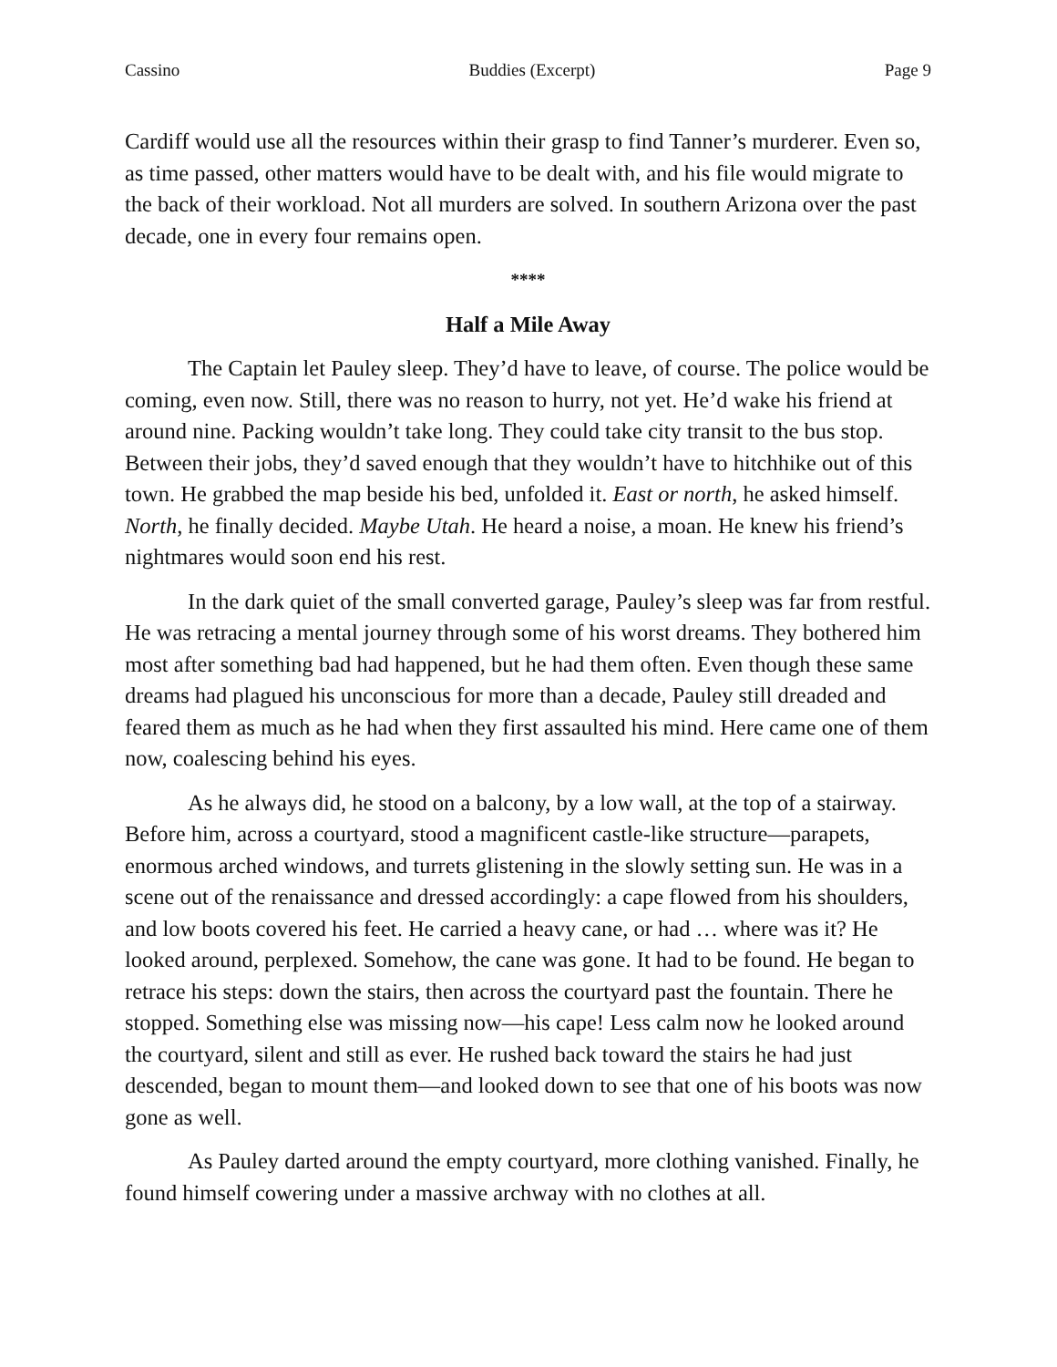Cassino Buddies (Excerpt) Page 9
Cardiff would use all the resources within their grasp to find Tanner’s murderer. Even so, as time passed, other matters would have to be dealt with, and his file would migrate to the back of their workload. Not all murders are solved. In southern Arizona over the past decade, one in every four remains open.
****
Half a Mile Away
The Captain let Pauley sleep. They’d have to leave, of course. The police would be coming, even now. Still, there was no reason to hurry, not yet. He’d wake his friend at around nine. Packing wouldn’t take long. They could take city transit to the bus stop. Between their jobs, they’d saved enough that they wouldn’t have to hitchhike out of this town. He grabbed the map beside his bed, unfolded it. East or north, he asked himself. North, he finally decided. Maybe Utah. He heard a noise, a moan. He knew his friend’s nightmares would soon end his rest.
In the dark quiet of the small converted garage, Pauley’s sleep was far from restful. He was retracing a mental journey through some of his worst dreams. They bothered him most after something bad had happened, but he had them often. Even though these same dreams had plagued his unconscious for more than a decade, Pauley still dreaded and feared them as much as he had when they first assaulted his mind. Here came one of them now, coalescing behind his eyes.
As he always did, he stood on a balcony, by a low wall, at the top of a stairway. Before him, across a courtyard, stood a magnificent castle-like structure—parapets, enormous arched windows, and turrets glistening in the slowly setting sun. He was in a scene out of the renaissance and dressed accordingly: a cape flowed from his shoulders, and low boots covered his feet. He carried a heavy cane, or had … where was it? He looked around, perplexed. Somehow, the cane was gone. It had to be found. He began to retrace his steps: down the stairs, then across the courtyard past the fountain. There he stopped. Something else was missing now—his cape! Less calm now he looked around the courtyard, silent and still as ever. He rushed back toward the stairs he had just descended, began to mount them—and looked down to see that one of his boots was now gone as well.
As Pauley darted around the empty courtyard, more clothing vanished. Finally, he found himself cowering under a massive archway with no clothes at all.